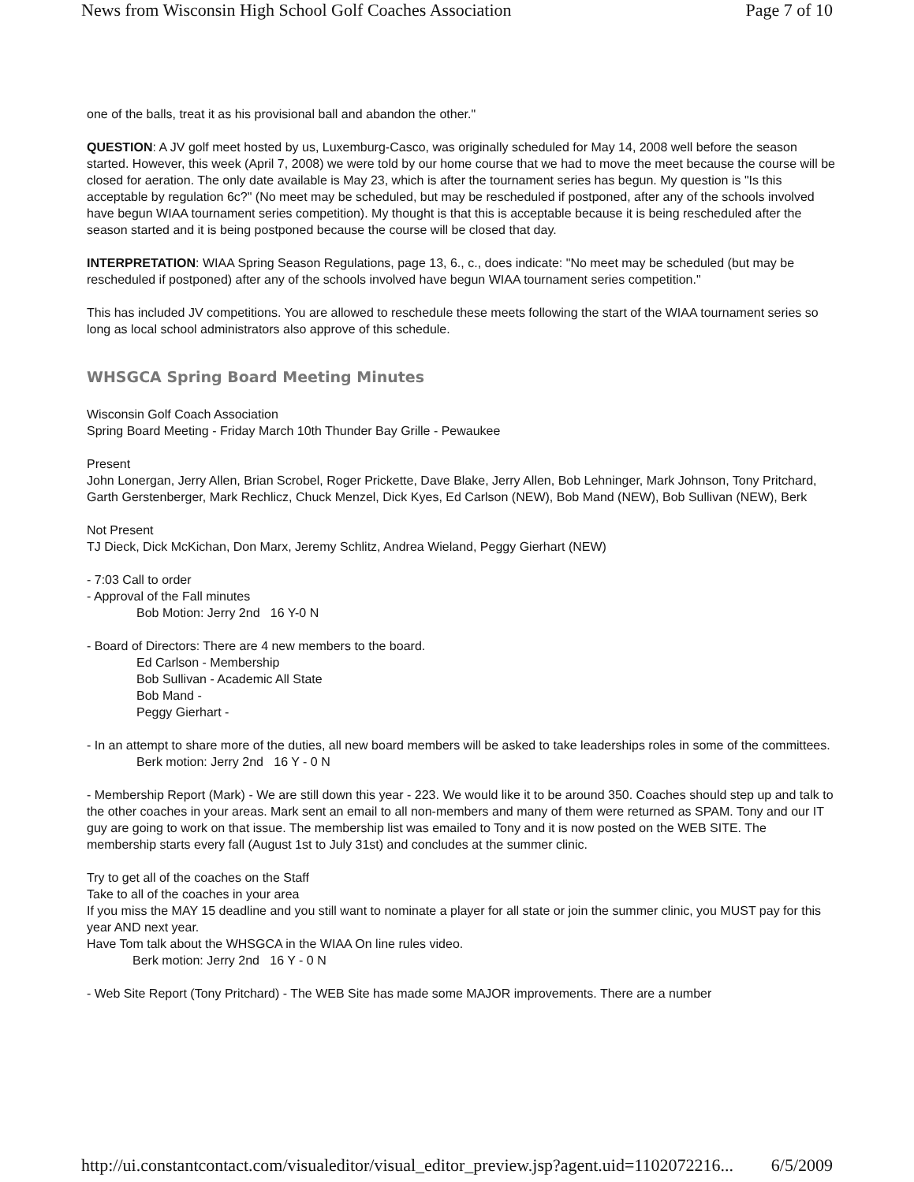News from Wisconsin High School Golf Coaches Association Page 7 of 10
one of the balls, treat it as his provisional ball and abandon the other."
QUESTION: A JV golf meet hosted by us, Luxemburg-Casco, was originally scheduled for May 14, 2008 well before the season started. However, this week (April 7, 2008) we were told by our home course that we had to move the meet because the course will be closed for aeration. The only date available is May 23, which is after the tournament series has begun. My question is "Is this
acceptable by regulation 6c?" (No meet may be scheduled, but may be rescheduled if postponed, after any of the schools involved have begun WIAA tournament series competition). My thought is that this is acceptable because it is being rescheduled after the season started and it is being postponed because the course will be closed that day.
INTERPRETATION: WIAA Spring Season Regulations, page 13, 6., c., does indicate: "No meet may be scheduled (but may be rescheduled if postponed) after any of the schools involved have begun WIAA tournament series competition."
This has included JV competitions. You are allowed to reschedule these meets following the start of the WIAA tournament series so long as local school administrators also approve of this schedule.
WHSGCA Spring Board Meeting Minutes
Wisconsin Golf Coach Association
Spring Board Meeting - Friday March 10th Thunder Bay Grille - Pewaukee
Present
John Lonergan, Jerry Allen, Brian Scrobel, Roger Prickette, Dave Blake, Jerry Allen, Bob Lehninger, Mark Johnson, Tony Pritchard, Garth Gerstenberger, Mark Rechlicz, Chuck Menzel, Dick Kyes, Ed Carlson (NEW), Bob Mand (NEW), Bob Sullivan (NEW), Berk
Not Present
TJ Dieck, Dick McKichan, Don Marx, Jeremy Schlitz, Andrea Wieland, Peggy Gierhart (NEW)
- 7:03 Call to order
- Approval of the Fall minutes
Bob Motion: Jerry 2nd 16 Y-0 N
- Board of Directors: There are 4 new members to the board.
Ed Carlson - Membership
Bob Sullivan - Academic All State
Bob Mand -
Peggy Gierhart -
- In an attempt to share more of the duties, all new board members will be asked to take leaderships roles in some of the committees.
Berk motion: Jerry 2nd 16 Y - 0 N
- Membership Report (Mark) - We are still down this year - 223. We would like it to be around 350. Coaches should step up and talk to the other coaches in your areas. Mark sent an email to all non-members and many of them were returned as SPAM. Tony and our IT guy are going to work on that issue. The membership list was emailed to Tony and it is now posted on the WEB SITE. The membership starts every fall (August 1st to July 31st) and concludes at the summer clinic.
Try to get all of the coaches on the Staff
Take to all of the coaches in your area
If you miss the MAY 15 deadline and you still want to nominate a player for all state or join the summer clinic, you MUST pay for this year AND next year.
Have Tom talk about the WHSGCA in the WIAA On line rules video.
Berk motion: Jerry 2nd 16 Y - 0 N
- Web Site Report (Tony Pritchard) - The WEB Site has made some MAJOR improvements. There are a number
http://ui.constantcontact.com/visualeditor/visual_editor_preview.jsp?agent.uid=1102072216... 6/5/2009